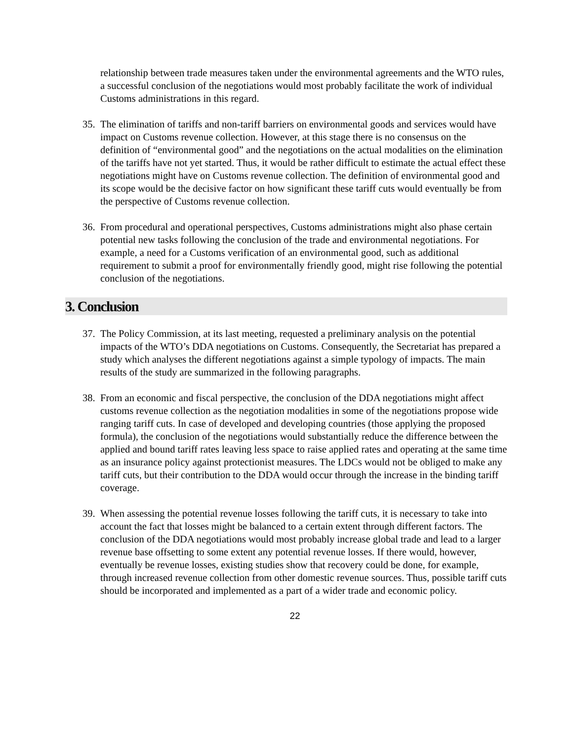relationship between trade measures taken under the environmental agreements and the WTO rules, a successful conclusion of the negotiations would most probably facilitate the work of individual Customs administrations in this regard.
35. The elimination of tariffs and non-tariff barriers on environmental goods and services would have impact on Customs revenue collection. However, at this stage there is no consensus on the definition of “environmental good” and the negotiations on the actual modalities on the elimination of the tariffs have not yet started. Thus, it would be rather difficult to estimate the actual effect these negotiations might have on Customs revenue collection. The definition of environmental good and its scope would be the decisive factor on how significant these tariff cuts would eventually be from the perspective of Customs revenue collection.
36. From procedural and operational perspectives, Customs administrations might also phase certain potential new tasks following the conclusion of the trade and environmental negotiations. For example, a need for a Customs verification of an environmental good, such as additional requirement to submit a proof for environmentally friendly good, might rise following the potential conclusion of the negotiations.
3. Conclusion
37. The Policy Commission, at its last meeting, requested a preliminary analysis on the potential impacts of the WTO’s DDA negotiations on Customs. Consequently, the Secretariat has prepared a study which analyses the different negotiations against a simple typology of impacts. The main results of the study are summarized in the following paragraphs.
38. From an economic and fiscal perspective, the conclusion of the DDA negotiations might affect customs revenue collection as the negotiation modalities in some of the negotiations propose wide ranging tariff cuts. In case of developed and developing countries (those applying the proposed formula), the conclusion of the negotiations would substantially reduce the difference between the applied and bound tariff rates leaving less space to raise applied rates and operating at the same time as an insurance policy against protectionist measures. The LDCs would not be obliged to make any tariff cuts, but their contribution to the DDA would occur through the increase in the binding tariff coverage.
39. When assessing the potential revenue losses following the tariff cuts, it is necessary to take into account the fact that losses might be balanced to a certain extent through different factors. The conclusion of the DDA negotiations would most probably increase global trade and lead to a larger revenue base offsetting to some extent any potential revenue losses. If there would, however, eventually be revenue losses, existing studies show that recovery could be done, for example, through increased revenue collection from other domestic revenue sources. Thus, possible tariff cuts should be incorporated and implemented as a part of a wider trade and economic policy.
22